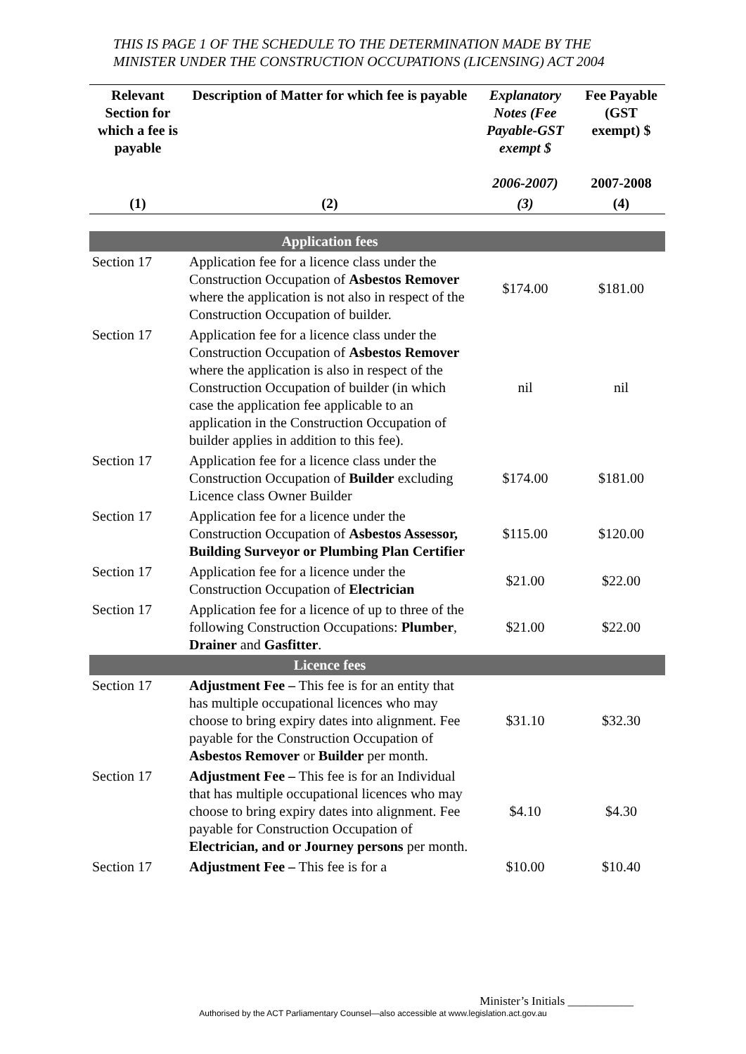THIS IS PAGE 1 OF THE SCHEDULE TO THE DETERMINATION MADE BY THE MINISTER UNDER THE CONSTRUCTION OCCUPATIONS (LICENSING) ACT 2004
| Relevant Section for which a fee is payable | Description of Matter for which fee is payable | Explanatory Notes (Fee Payable-GST exempt $ 2006-2007) | Fee Payable (GST exempt) $ 2007-2008 |
| --- | --- | --- | --- |
| (1) | (2) | (3) | (4) |
| | Application fees | | |
| Section 17 | Application fee for a licence class under the Construction Occupation of Asbestos Remover where the application is not also in respect of the Construction Occupation of builder. | $174.00 | $181.00 |
| Section 17 | Application fee for a licence class under the Construction Occupation of Asbestos Remover where the application is also in respect of the Construction Occupation of builder (in which case the application fee applicable to an application in the Construction Occupation of builder applies in addition to this fee). | nil | nil |
| Section 17 | Application fee for a licence class under the Construction Occupation of Builder excluding Licence class Owner Builder | $174.00 | $181.00 |
| Section 17 | Application fee for a licence under the Construction Occupation of Asbestos Assessor, Building Surveyor or Plumbing Plan Certifier | $115.00 | $120.00 |
| Section 17 | Application fee for a licence under the Construction Occupation of Electrician | $21.00 | $22.00 |
| Section 17 | Application fee for a licence of up to three of the following Construction Occupations: Plumber , Drainer and Gasfitter . | $21.00 | $22.00 |
| | Licence fees | | |
| Section 17 | Adjustment Fee – This fee is for an entity that has multiple occupational licences who may choose to bring expiry dates into alignment. Fee payable for the Construction Occupation of Asbestos Remover or Builder per month. | $31.10 | $32.30 |
| Section 17 | Adjustment Fee – This fee is for an Individual that has multiple occupational licences who may choose to bring expiry dates into alignment. Fee payable for Construction Occupation of Electrician, and or Journey persons per month. | $4.10 | $4.30 |
| Section 17 | Adjustment Fee – This fee is for a | $10.00 | $10.40 |
Minister’s Initials ___________
Authorised by the ACT Parliamentary Counsel—also accessible at www.legislation.act.gov.au